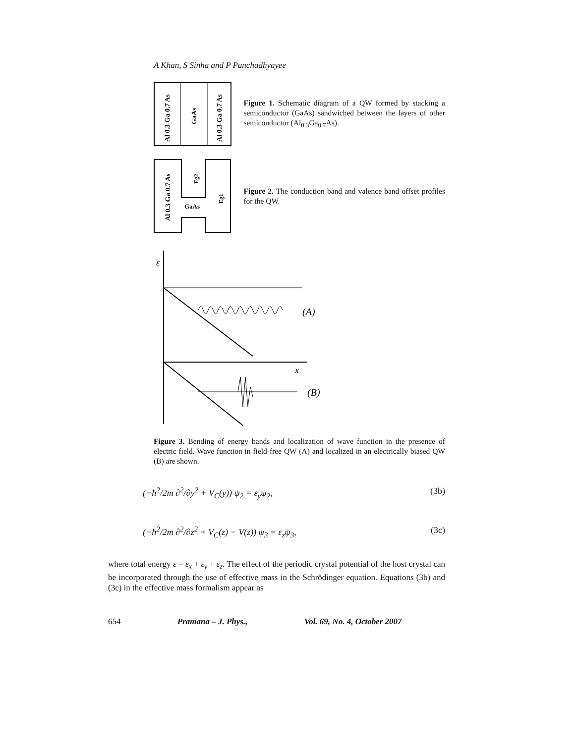A Khan, S Sinha and P Panchadhyayee
Al 0.3 Ga 0.7 As
GaAs
Al 0.3 Ga 0.7 As
Figure 1. Schematic diagram of a QW formed by stacking a semiconductor (GaAs) sandwiched between the layers of other semiconductor (Al<sub>0.3</sub>Ga<sub>0.7</sub>As).
Al 0.3 Ga 0.7 As
GaAs
Eg2
Eg1
Figure 2. The conduction band and valence band offset profiles for the QW.
ε
(A)
x
(B)
Figure 3. Bending of energy bands and localization of wave function in the presence of electric field. Wave function in field-free QW (A) and localized in an electrically biased QW (B) are shown.
(−ħ<sup>2</sup>/2m ∂<sup>2</sup>/∂y<sup>2</sup> + V<sub>C</sub>(y)) ψ<sub>2</sub> = ε<sub>y</sub>ψ<sub>2</sub>, (3b)
(−ħ<sup>2</sup>/2m ∂<sup>2</sup>/∂z<sup>2</sup> + V<sub>C</sub>(z) − V(z)) ψ<sub>3</sub> = ε<sub>z</sub>ψ<sub>3</sub>, (3c)
where total energy ε = ε<sub>x</sub> + ε<sub>y</sub> + ε<sub>z</sub>. The effect of the periodic crystal potential of the host crystal can be incorporated through the use of effective mass in the Schrödinger equation. Equations (3b) and (3c) in the effective mass formalism appear as
654 Pramana – J. Phys., Vol. 69, No. 4, October 2007